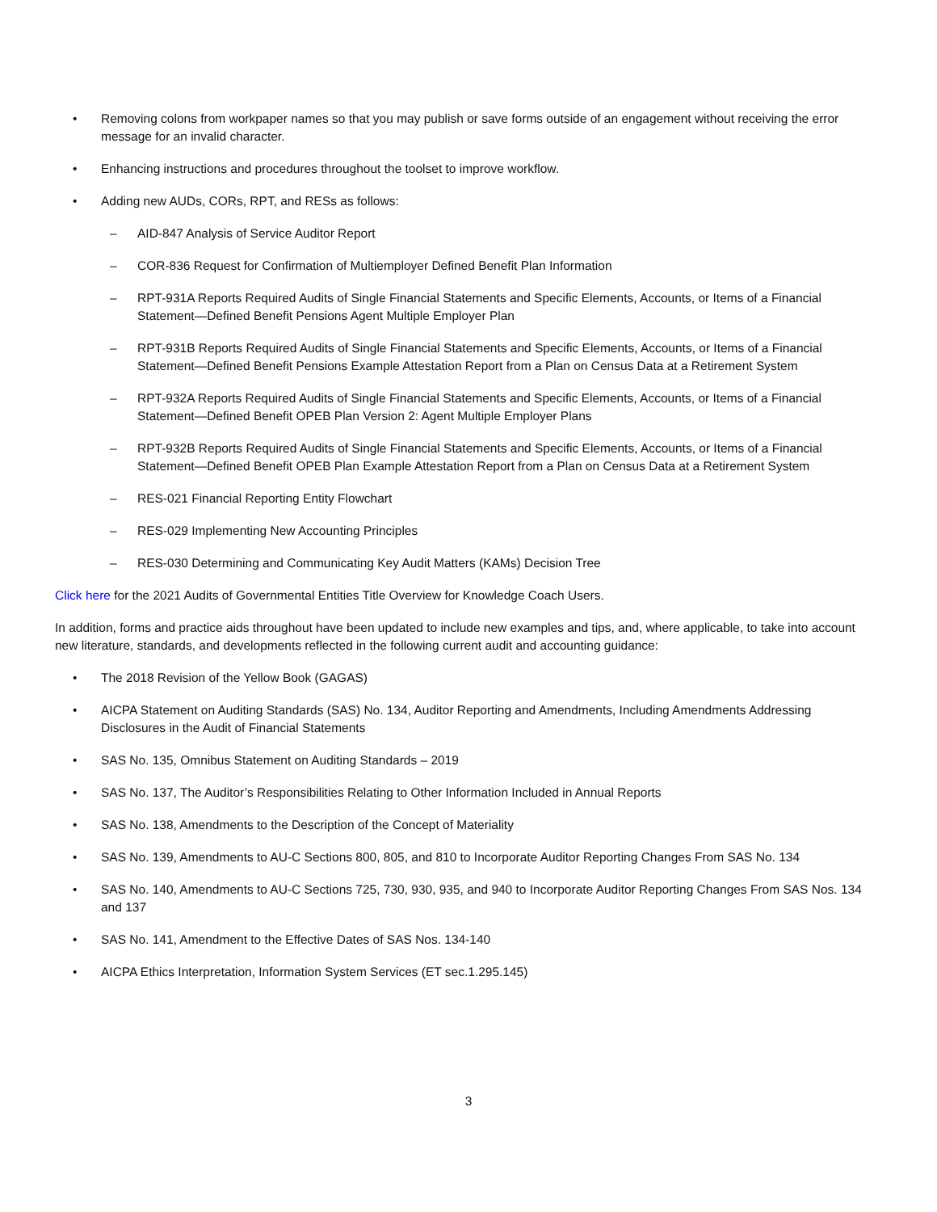• Removing colons from workpaper names so that you may publish or save forms outside of an engagement without receiving the error message for an invalid character.
• Enhancing instructions and procedures throughout the toolset to improve workflow.
• Adding new AUDs, CORs, RPT, and RESs as follows:
– AID-847 Analysis of Service Auditor Report
– COR-836 Request for Confirmation of Multiemployer Defined Benefit Plan Information
– RPT-931A Reports Required Audits of Single Financial Statements and Specific Elements, Accounts, or Items of a Financial Statement—Defined Benefit Pensions Agent Multiple Employer Plan
– RPT-931B Reports Required Audits of Single Financial Statements and Specific Elements, Accounts, or Items of a Financial Statement—Defined Benefit Pensions Example Attestation Report from a Plan on Census Data at a Retirement System
– RPT-932A Reports Required Audits of Single Financial Statements and Specific Elements, Accounts, or Items of a Financial Statement—Defined Benefit OPEB Plan Version 2: Agent Multiple Employer Plans
– RPT-932B Reports Required Audits of Single Financial Statements and Specific Elements, Accounts, or Items of a Financial Statement—Defined Benefit OPEB Plan Example Attestation Report from a Plan on Census Data at a Retirement System
– RES-021 Financial Reporting Entity Flowchart
– RES-029 Implementing New Accounting Principles
– RES-030 Determining and Communicating Key Audit Matters (KAMs) Decision Tree
Click here for the 2021 Audits of Governmental Entities Title Overview for Knowledge Coach Users.
In addition, forms and practice aids throughout have been updated to include new examples and tips, and, where applicable, to take into account new literature, standards, and developments reflected in the following current audit and accounting guidance:
• The 2018 Revision of the Yellow Book (GAGAS)
• AICPA Statement on Auditing Standards (SAS) No. 134, Auditor Reporting and Amendments, Including Amendments Addressing Disclosures in the Audit of Financial Statements
• SAS No. 135, Omnibus Statement on Auditing Standards – 2019
• SAS No. 137, The Auditor’s Responsibilities Relating to Other Information Included in Annual Reports
• SAS No. 138, Amendments to the Description of the Concept of Materiality
• SAS No. 139, Amendments to AU-C Sections 800, 805, and 810 to Incorporate Auditor Reporting Changes From SAS No. 134
• SAS No. 140, Amendments to AU-C Sections 725, 730, 930, 935, and 940 to Incorporate Auditor Reporting Changes From SAS Nos. 134 and 137
• SAS No. 141, Amendment to the Effective Dates of SAS Nos. 134-140
• AICPA Ethics Interpretation, Information System Services (ET sec.1.295.145)
3